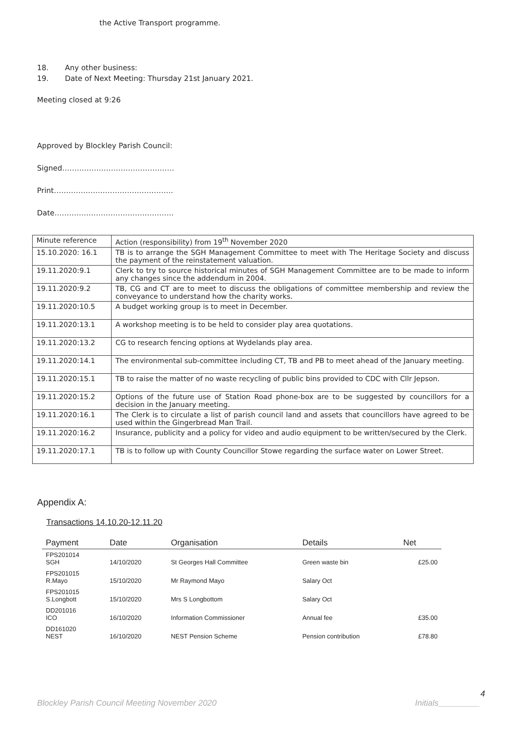the Active Transport programme.
18. Any other business:
19. Date of Next Meeting: Thursday 21st January 2021.
Meeting closed at 9:26
Approved by Blockley Parish Council:
Signed……………………………………….
Print………………………………………….
Date………………………………………….
| Minute reference | Action (responsibility) from 19<sup>th</sup> November 2020 |
| 15.10.2020: 16.1 | TB is to arrange the SGH Management Committee to meet with The Heritage Society and discuss the payment of the reinstatement valuation. |
| 19.11.2020:9.1 | Clerk to try to source historical minutes of SGH Management Committee are to be made to inform any changes since the addendum in 2004. |
| 19.11.2020:9.2 | TB, CG and CT are to meet to discuss the obligations of committee membership and review the conveyance to understand how the charity works. |
| 19.11.2020:10.5 | A budget working group is to meet in December. |
| 19.11.2020:13.1 | A workshop meeting is to be held to consider play area quotations. |
| 19.11.2020:13.2 | CG to research fencing options at Wydelands play area. |
| 19.11.2020:14.1 | The environmental sub-committee including CT, TB and PB to meet ahead of the January meeting. |
| 19.11.2020:15.1 | TB to raise the matter of no waste recycling of public bins provided to CDC with Cllr Jepson. |
| 19.11.2020:15.2 | Options of the future use of Station Road phone-box are to be suggested by councillors for a decision in the January meeting. |
| 19.11.2020:16.1 | The Clerk is to circulate a list of parish council land and assets that councillors have agreed to be used within the Gingerbread Man Trail. |
| 19.11.2020:16.2 | Insurance, publicity and a policy for video and audio equipment to be written/secured by the Clerk. |
| 19.11.2020:17.1 | TB is to follow up with County Councillor Stowe regarding the surface water on Lower Street. |
Appendix A:
Transactions 14.10.20-12.11.20
| Payment | Date | Organisation | Details | Net |
| --- | --- | --- | --- | --- |
| FPS201014 SGH | 14/10/2020 | St Georges Hall Committee | Green waste bin | £25.00 |
| FPS201015 R.Mayo | 15/10/2020 | Mr Raymond Mayo | Salary Oct | |
| FPS201015 S.Longbott | 15/10/2020 | Mrs S Longbottom | Salary Oct | |
| DD201016 ICO | 16/10/2020 | Information Commissioner | Annual fee | £35.00 |
| DD161020 NEST | 16/10/2020 | NEST Pension Scheme | Pension contribution | £78.80 |
4
Blockley Parish Council Meeting November 2020 Initials_________